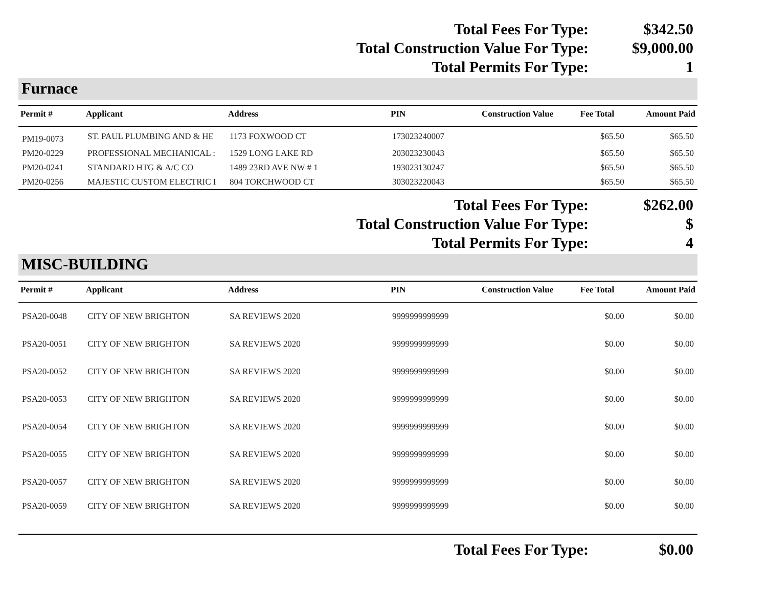| Total Fees For Type: | $342.50 |
| Total Construction Value For Type: | $9,000.00 |
| Total Permits For Type: | 1 |
Furnace
| Permit # | Applicant | Address | PIN | Construction Value | Fee Total | Amount Paid |
| --- | --- | --- | --- | --- | --- | --- |
| PM19-0073 | ST. PAUL PLUMBING AND & HE | 1173 FOXWOOD CT | 173023240007 | | $65.50 | $65.50 |
| PM20-0229 | PROFESSIONAL MECHANICAL : | 1529 LONG LAKE RD | 203023230043 | | $65.50 | $65.50 |
| PM20-0241 | STANDARD HTG & A/C CO | 1489 23RD AVE NW # 1 | 193023130247 | | $65.50 | $65.50 |
| PM20-0256 | MAJESTIC CUSTOM ELECTRIC I | 804 TORCHWOOD CT | 303023220043 | | $65.50 | $65.50 |
| Total Fees For Type: | $262.00 |
| Total Construction Value For Type: | $ |
| Total Permits For Type: | 4 |
MISC-BUILDING
| Permit # | Applicant | Address | PIN | Construction Value | Fee Total | Amount Paid |
| --- | --- | --- | --- | --- | --- | --- |
| PSA20-0048 | CITY OF NEW BRIGHTON | SA REVIEWS 2020 | 9999999999999 | | $0.00 | $0.00 |
| PSA20-0051 | CITY OF NEW BRIGHTON | SA REVIEWS 2020 | 9999999999999 | | $0.00 | $0.00 |
| PSA20-0052 | CITY OF NEW BRIGHTON | SA REVIEWS 2020 | 9999999999999 | | $0.00 | $0.00 |
| PSA20-0053 | CITY OF NEW BRIGHTON | SA REVIEWS 2020 | 9999999999999 | | $0.00 | $0.00 |
| PSA20-0054 | CITY OF NEW BRIGHTON | SA REVIEWS 2020 | 9999999999999 | | $0.00 | $0.00 |
| PSA20-0055 | CITY OF NEW BRIGHTON | SA REVIEWS 2020 | 9999999999999 | | $0.00 | $0.00 |
| PSA20-0057 | CITY OF NEW BRIGHTON | SA REVIEWS 2020 | 9999999999999 | | $0.00 | $0.00 |
| PSA20-0059 | CITY OF NEW BRIGHTON | SA REVIEWS 2020 | 9999999999999 | | $0.00 | $0.00 |
| Total Fees For Type: | $0.00 |